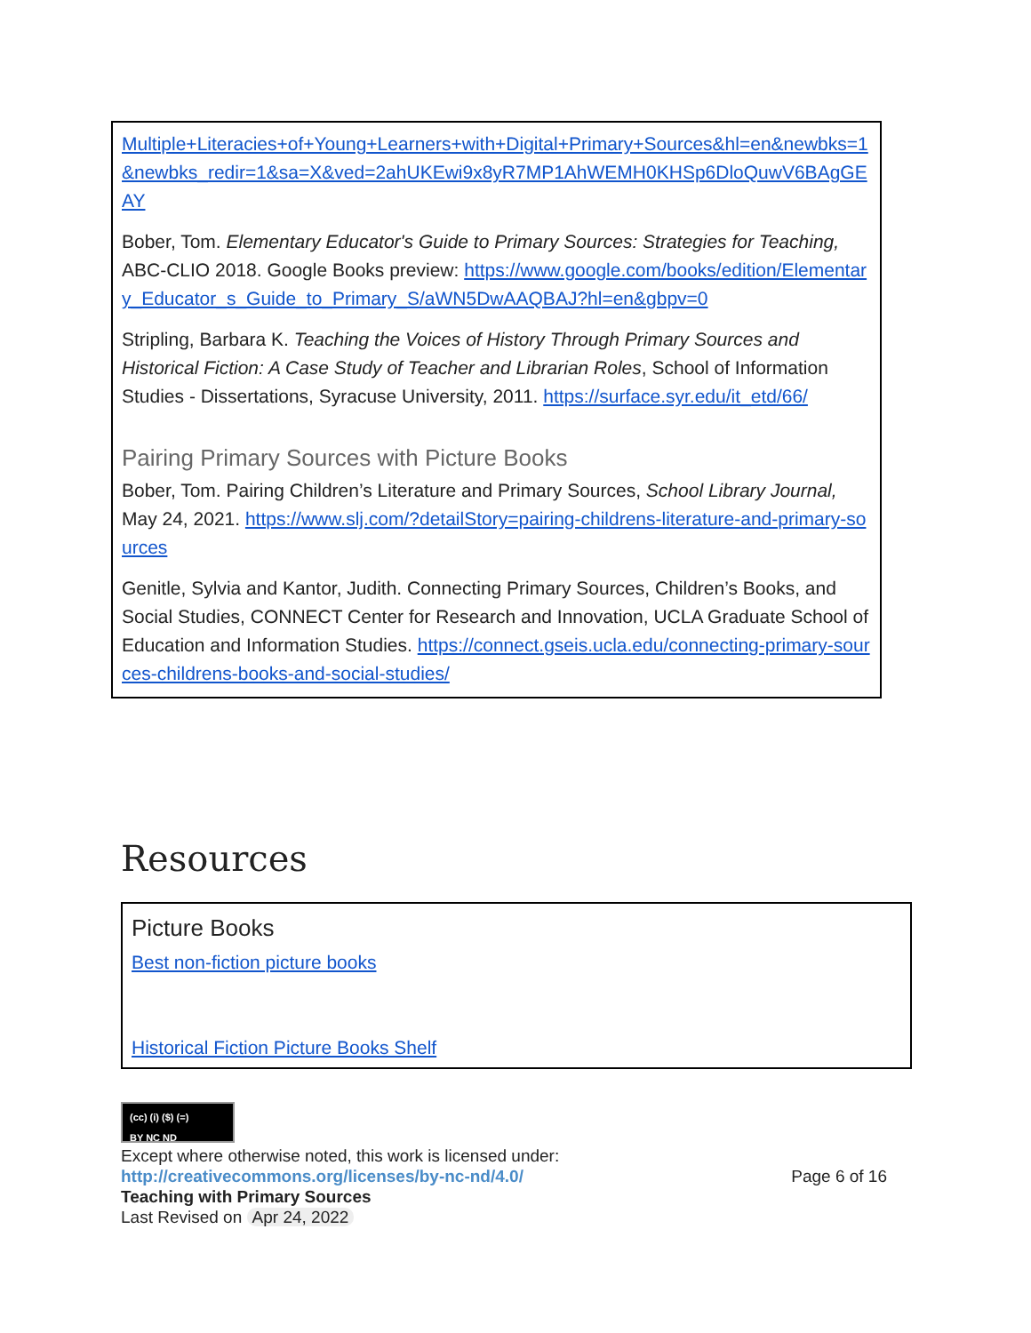Multiple+Literacies+of+Young+Learners+with+Digital+Primary+Sources&hl=en&newbks=1&newbks_redir=1&sa=X&ved=2ahUKEwi9x8yR7MP1AhWEMH0KHSp6DloQuwV6BAgGEAY
Bober, Tom. Elementary Educator's Guide to Primary Sources: Strategies for Teaching, ABC-CLIO 2018. Google Books preview: https://www.google.com/books/edition/Elementary_Educator_s_Guide_to_Primary_S/aWN5DwAAQBAJ?hl=en&gbpv=0
Stripling, Barbara K. Teaching the Voices of History Through Primary Sources and Historical Fiction: A Case Study of Teacher and Librarian Roles, School of Information Studies - Dissertations, Syracuse University, 2011. https://surface.syr.edu/it_etd/66/
Pairing Primary Sources with Picture Books
Bober, Tom. Pairing Children’s Literature and Primary Sources, School Library Journal, May 24, 2021. https://www.slj.com/?detailStory=pairing-childrens-literature-and-primary-sources
Genitle, Sylvia and Kantor, Judith. Connecting Primary Sources, Children’s Books, and Social Studies, CONNECT Center for Research and Innovation, UCLA Graduate School of Education and Information Studies. https://connect.gseis.ucla.edu/connecting-primary-sources-childrens-books-and-social-studies/
Resources
Picture Books
Best non-fiction picture books
Historical Fiction Picture Books Shelf
(cc) (i) ($) (=)
BY NC ND
Except where otherwise noted, this work is licensed under:
http://creativecommons.org/licenses/by-nc-nd/4.0/ Page 6 of 16
Teaching with Primary Sources
Last Revised on Apr 24, 2022